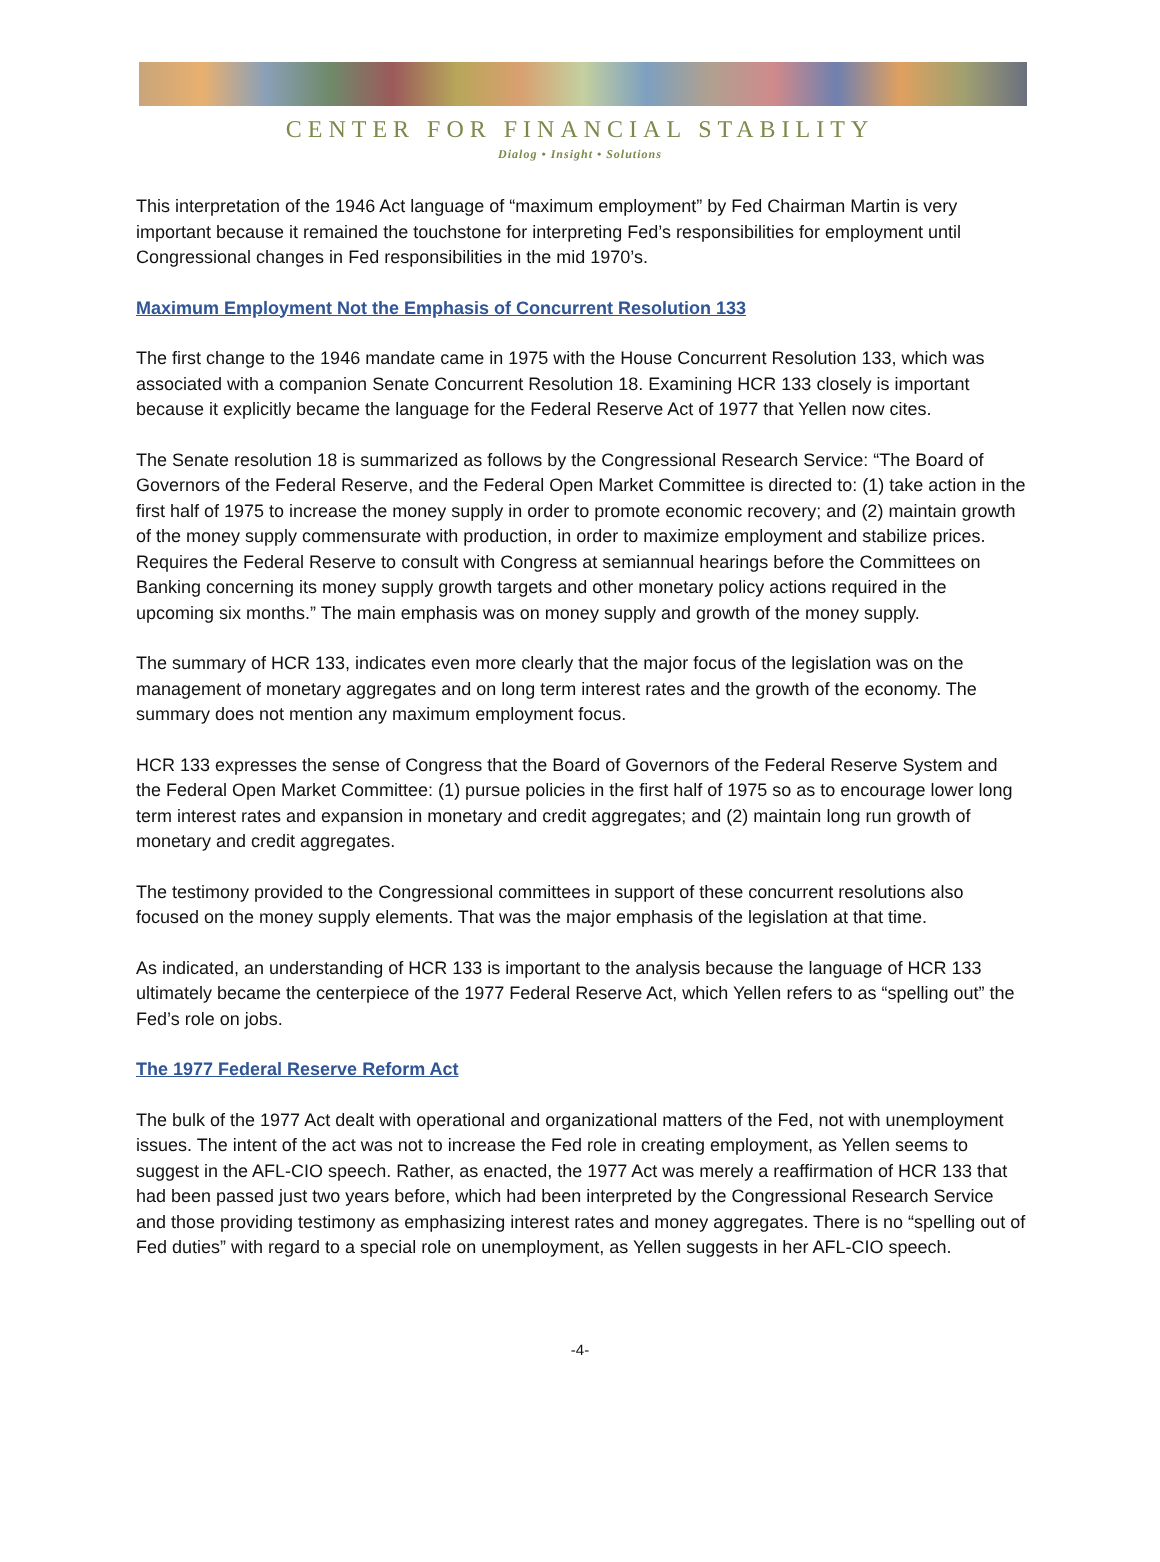CENTER FOR FINANCIAL STABILITY
Dialog • Insight • Solutions
This interpretation of the 1946 Act language of “maximum employment” by Fed Chairman Martin is very important because it remained the touchstone for interpreting Fed’s responsibilities for employment until Congressional changes in Fed responsibilities in the mid 1970’s.
Maximum Employment Not the Emphasis of Concurrent Resolution 133
The first change to the 1946 mandate came in 1975 with the House Concurrent Resolution 133, which was associated with a companion Senate Concurrent Resolution 18. Examining HCR 133 closely is important because it explicitly became the language for the Federal Reserve Act of 1977 that Yellen now cites.
The Senate resolution 18 is summarized as follows by the Congressional Research Service: “The Board of Governors of the Federal Reserve, and the Federal Open Market Committee is directed to: (1) take action in the first half of 1975 to increase the money supply in order to promote economic recovery; and (2) maintain growth of the money supply commensurate with production, in order to maximize employment and stabilize prices. Requires the Federal Reserve to consult with Congress at semiannual hearings before the Committees on Banking concerning its money supply growth targets and other monetary policy actions required in the upcoming six months.” The main emphasis was on money supply and growth of the money supply.
The summary of HCR 133, indicates even more clearly that the major focus of the legislation was on the management of monetary aggregates and on long term interest rates and the growth of the economy. The summary does not mention any maximum employment focus.
HCR 133 expresses the sense of Congress that the Board of Governors of the Federal Reserve System and the Federal Open Market Committee: (1) pursue policies in the first half of 1975 so as to encourage lower long term interest rates and expansion in monetary and credit aggregates; and (2) maintain long run growth of monetary and credit aggregates.
The testimony provided to the Congressional committees in support of these concurrent resolutions also focused on the money supply elements. That was the major emphasis of the legislation at that time.
As indicated, an understanding of HCR 133 is important to the analysis because the language of HCR 133 ultimately became the centerpiece of the 1977 Federal Reserve Act, which Yellen refers to as “spelling out” the Fed’s role on jobs.
The 1977 Federal Reserve Reform Act
The bulk of the 1977 Act dealt with operational and organizational matters of the Fed, not with unemployment issues. The intent of the act was not to increase the Fed role in creating employment, as Yellen seems to suggest in the AFL-CIO speech. Rather, as enacted, the 1977 Act was merely a reaffirmation of HCR 133 that had been passed just two years before, which had been interpreted by the Congressional Research Service and those providing testimony as emphasizing interest rates and money aggregates. There is no “spelling out of Fed duties” with regard to a special role on unemployment, as Yellen suggests in her AFL-CIO speech.
-4-